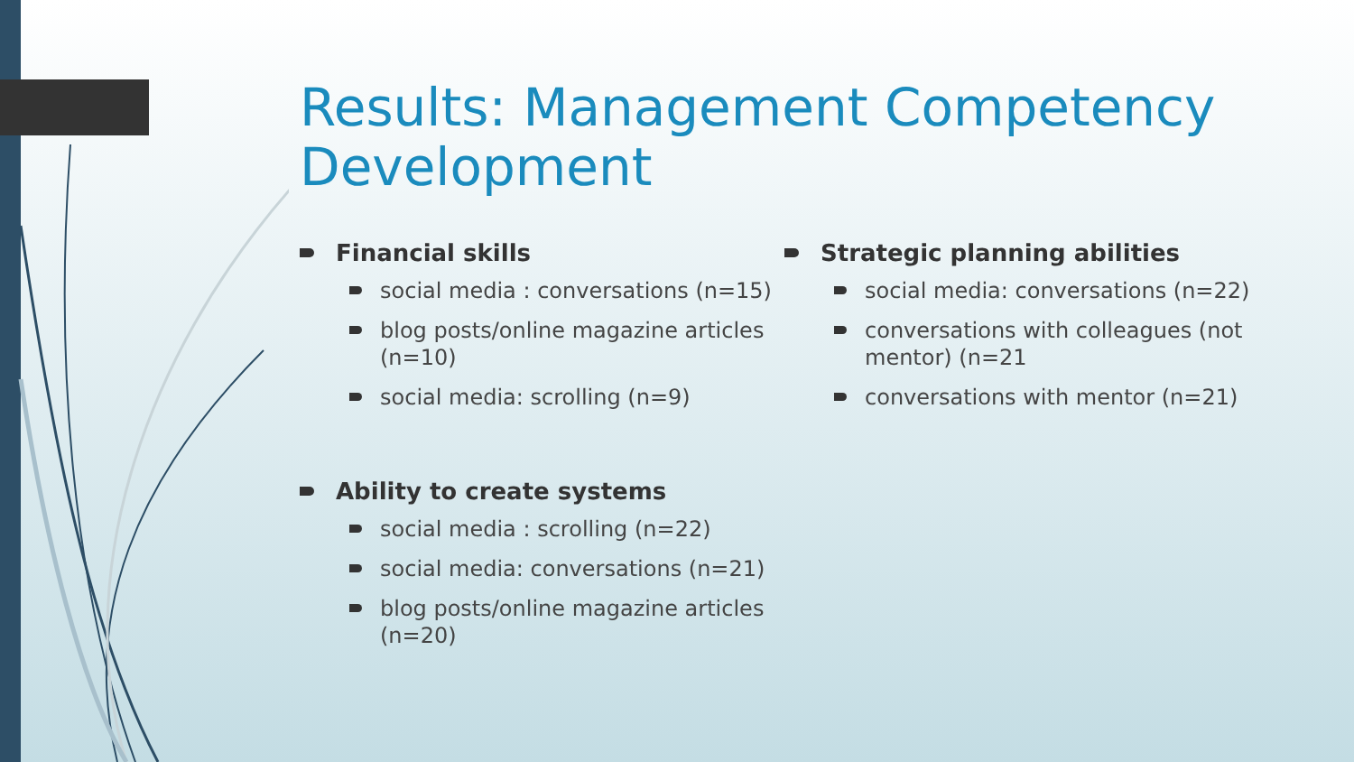Results: Management Competency
Development
Financial skills
social media : conversations (n=15)
blog posts/online magazine articles (n=10)
social media: scrolling (n=9)
Ability to create systems
social media : scrolling (n=22)
social media: conversations (n=21)
blog posts/online magazine articles (n=20)
Strategic planning abilities
social media: conversations (n=22)
conversations with colleagues (not mentor) (n=21
conversations with mentor (n=21)